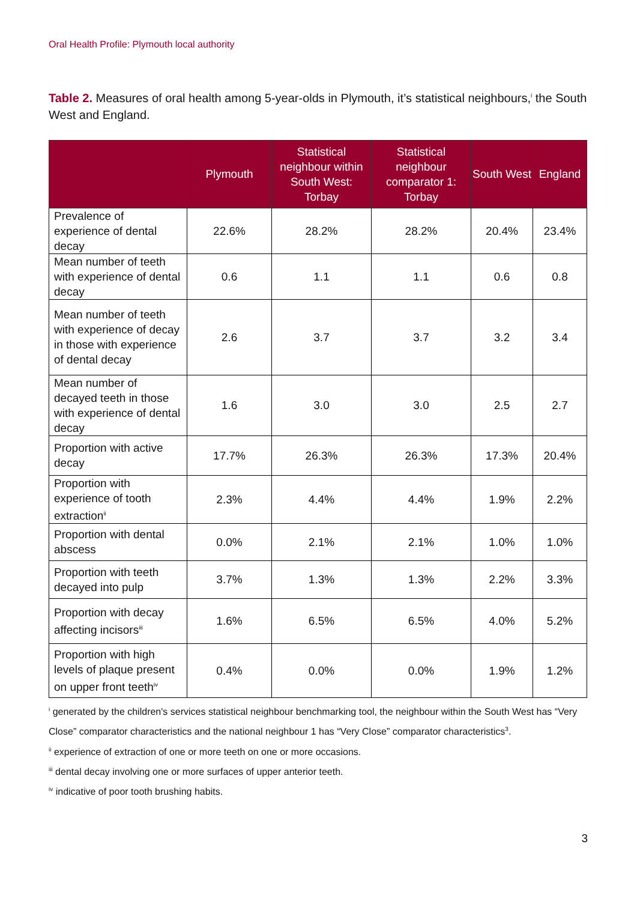Oral Health Profile: Plymouth local authority
Table 2. Measures of oral health among 5-year-olds in Plymouth, it’s statistical neighbours,<sup>i</sup> the South West and England.
| | Plymouth | Statistical neighbour within South West: Torbay | Statistical neighbour comparator 1: Torbay | South West | England |
| --- | --- | --- | --- | --- | --- |
| Prevalence of experience of dental decay | 22.6% | 28.2% | 28.2% | 20.4% | 23.4% |
| Mean number of teeth with experience of dental decay | 0.6 | 1.1 | 1.1 | 0.6 | 0.8 |
| Mean number of teeth with experience of decay in those with experience of dental decay | 2.6 | 3.7 | 3.7 | 3.2 | 3.4 |
| Mean number of decayed teeth in those with experience of dental decay | 1.6 | 3.0 | 3.0 | 2.5 | 2.7 |
| Proportion with active decay | 17.7% | 26.3% | 26.3% | 17.3% | 20.4% |
| Proportion with experience of tooth extraction<sup>ii</sup> | 2.3% | 4.4% | 4.4% | 1.9% | 2.2% |
| Proportion with dental abscess | 0.0% | 2.1% | 2.1% | 1.0% | 1.0% |
| Proportion with teeth decayed into pulp | 3.7% | 1.3% | 1.3% | 2.2% | 3.3% |
| Proportion with decay affecting incisors<sup>iii</sup> | 1.6% | 6.5% | 6.5% | 4.0% | 5.2% |
| Proportion with high levels of plaque present on upper front teeth<sup>iv</sup> | 0.4% | 0.0% | 0.0% | 1.9% | 1.2% |
<sup>i</sup> generated by the children's services statistical neighbour benchmarking tool, the neighbour within the South West has “Very Close” comparator characteristics and the national neighbour 1 has “Very Close” comparator characteristics<sup>3</sup>.
<sup>ii</sup> experience of extraction of one or more teeth on one or more occasions.
<sup>iii</sup> dental decay involving one or more surfaces of upper anterior teeth.
<sup>iv</sup> indicative of poor tooth brushing habits.
3